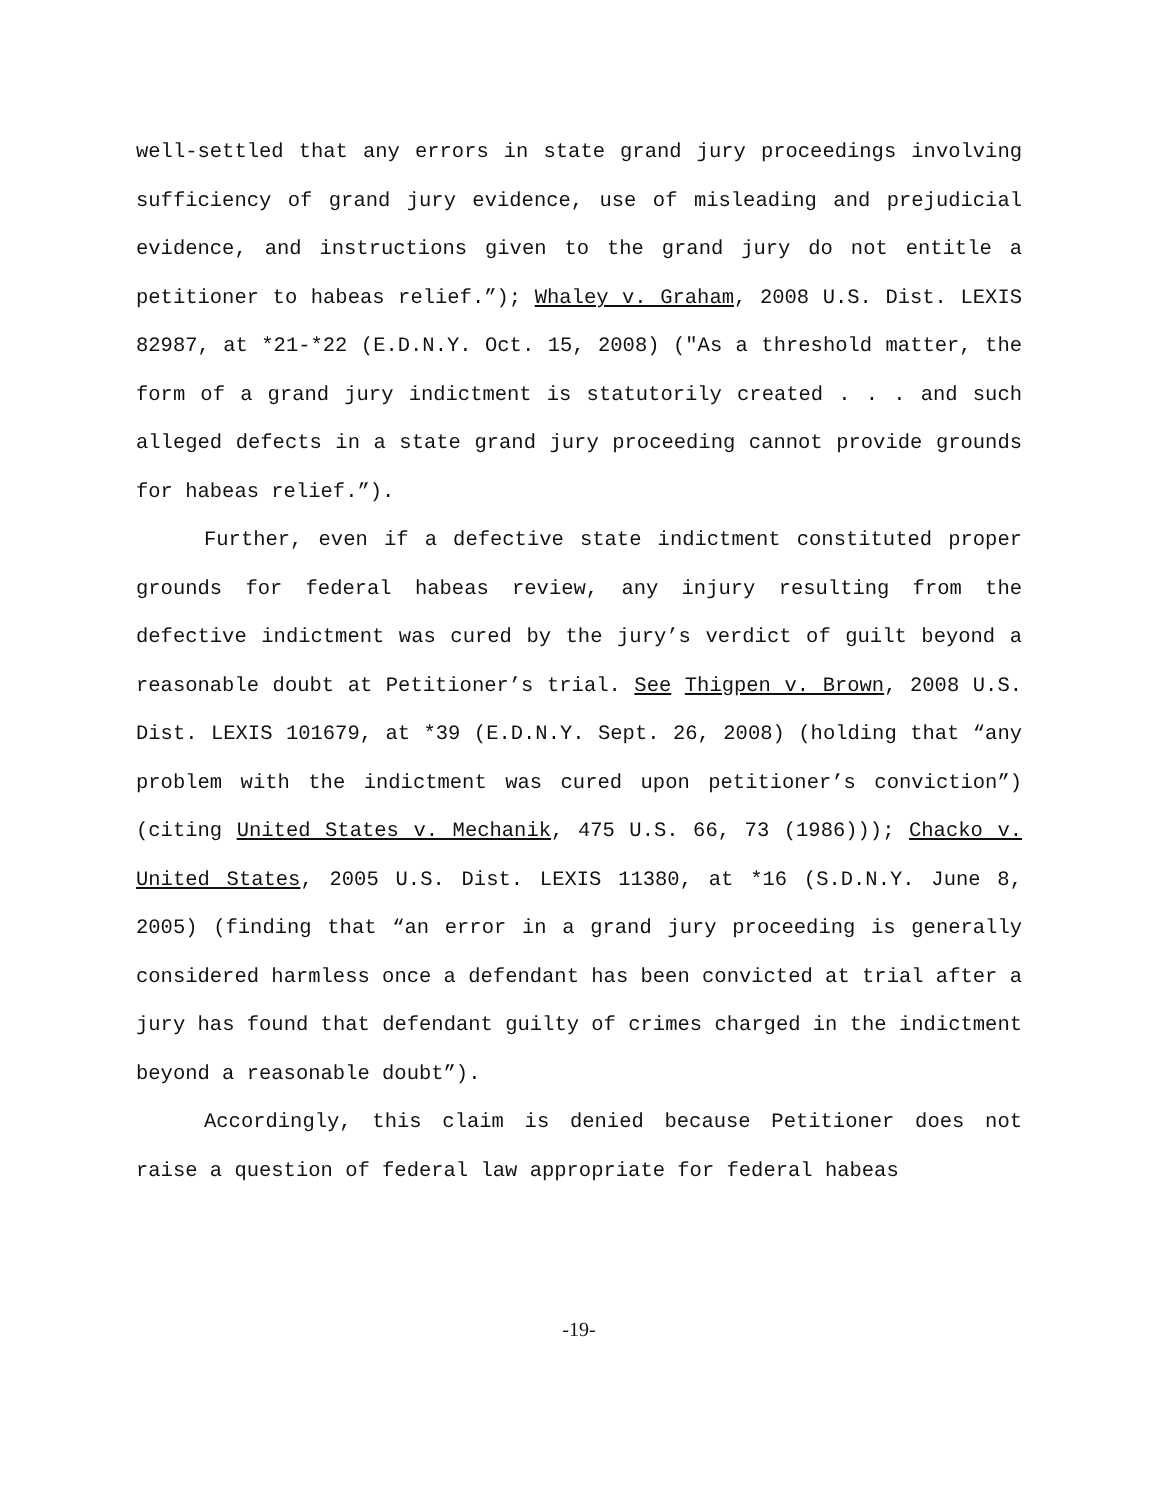well-settled that any errors in state grand jury proceedings involving sufficiency of grand jury evidence, use of misleading and prejudicial evidence, and instructions given to the grand jury do not entitle a petitioner to habeas relief.”); Whaley v. Graham, 2008 U.S. Dist. LEXIS 82987, at *21-*22 (E.D.N.Y. Oct. 15, 2008) ("As a threshold matter, the form of a grand jury indictment is statutorily created . . . and such alleged defects in a state grand jury proceeding cannot provide grounds for habeas relief.”).
Further, even if a defective state indictment constituted proper grounds for federal habeas review, any injury resulting from the defective indictment was cured by the jury’s verdict of guilt beyond a reasonable doubt at Petitioner’s trial. See Thigpen v. Brown, 2008 U.S. Dist. LEXIS 101679, at *39 (E.D.N.Y. Sept. 26, 2008) (holding that “any problem with the indictment was cured upon petitioner’s conviction”) (citing United States v. Mechanik, 475 U.S. 66, 73 (1986))); Chacko v. United States, 2005 U.S. Dist. LEXIS 11380, at *16 (S.D.N.Y. June 8, 2005) (finding that “an error in a grand jury proceeding is generally considered harmless once a defendant has been convicted at trial after a jury has found that defendant guilty of crimes charged in the indictment beyond a reasonable doubt”).
Accordingly, this claim is denied because Petitioner does not raise a question of federal law appropriate for federal habeas
-19-